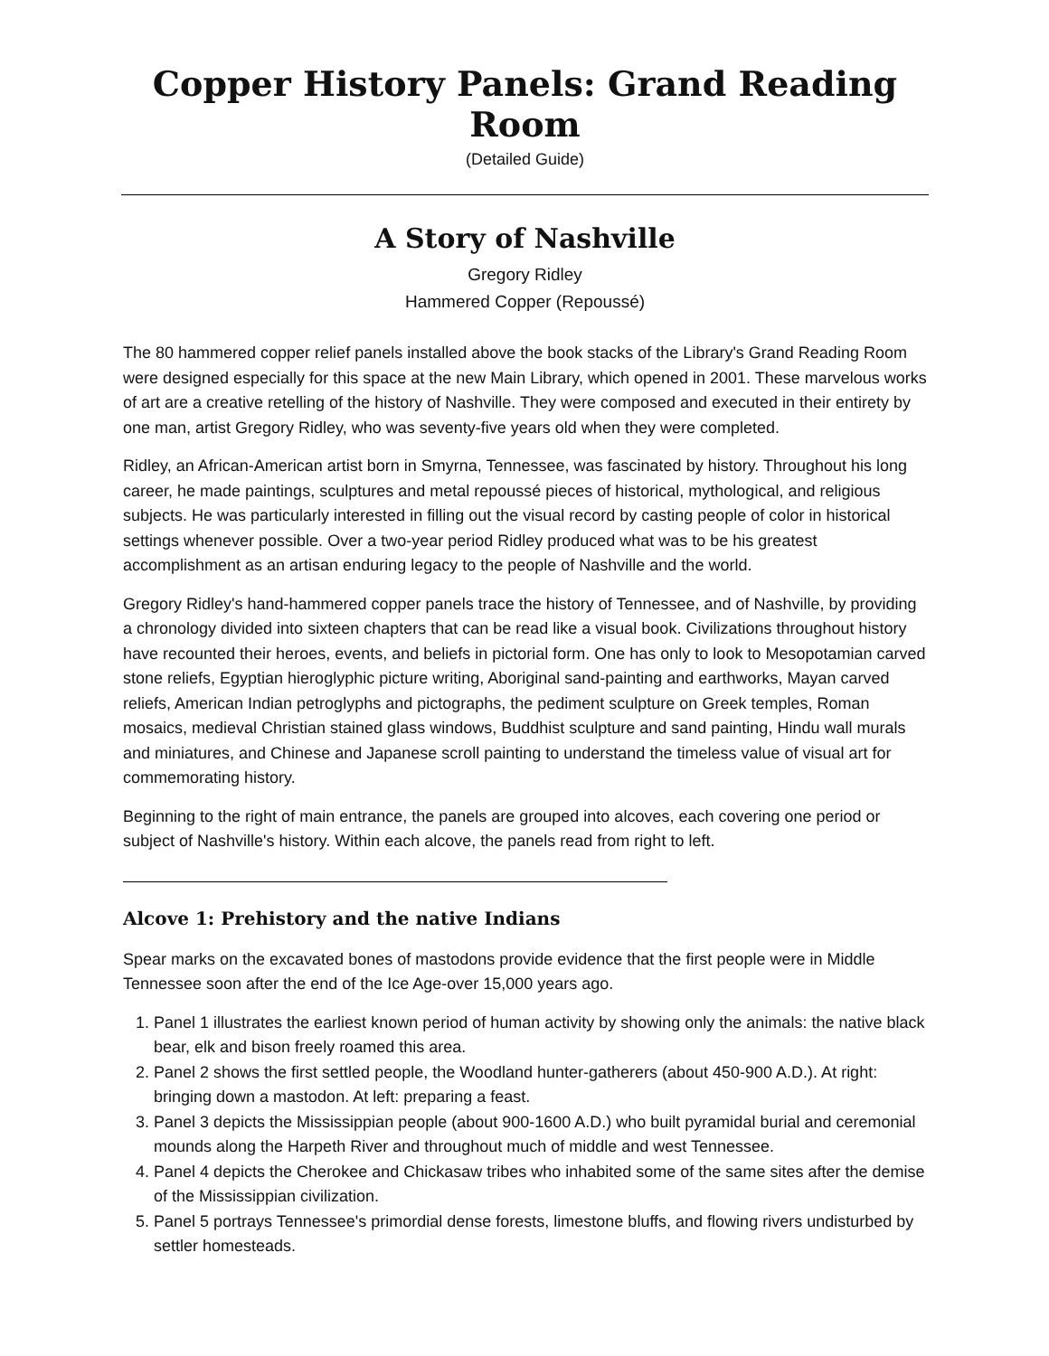Copper History Panels: Grand Reading Room
(Detailed Guide)
A Story of Nashville
Gregory Ridley
Hammered Copper (Repoussé)
The 80 hammered copper relief panels installed above the book stacks of the Library's Grand Reading Room were designed especially for this space at the new Main Library, which opened in 2001. These marvelous works of art are a creative retelling of the history of Nashville. They were composed and executed in their entirety by one man, artist Gregory Ridley, who was seventy-five years old when they were completed.
Ridley, an African-American artist born in Smyrna, Tennessee, was fascinated by history. Throughout his long career, he made paintings, sculptures and metal repoussé pieces of historical, mythological, and religious subjects. He was particularly interested in filling out the visual record by casting people of color in historical settings whenever possible. Over a two-year period Ridley produced what was to be his greatest accomplishment as an artisan enduring legacy to the people of Nashville and the world.
Gregory Ridley's hand-hammered copper panels trace the history of Tennessee, and of Nashville, by providing a chronology divided into sixteen chapters that can be read like a visual book. Civilizations throughout history have recounted their heroes, events, and beliefs in pictorial form. One has only to look to Mesopotamian carved stone reliefs, Egyptian hieroglyphic picture writing, Aboriginal sand-painting and earthworks, Mayan carved reliefs, American Indian petroglyphs and pictographs, the pediment sculpture on Greek temples, Roman mosaics, medieval Christian stained glass windows, Buddhist sculpture and sand painting, Hindu wall murals and miniatures, and Chinese and Japanese scroll painting to understand the timeless value of visual art for commemorating history.
Beginning to the right of main entrance, the panels are grouped into alcoves, each covering one period or subject of Nashville's history. Within each alcove, the panels read from right to left.
Alcove 1: Prehistory and the native Indians
Spear marks on the excavated bones of mastodons provide evidence that the first people were in Middle Tennessee soon after the end of the Ice Age-over 15,000 years ago.
1. Panel 1 illustrates the earliest known period of human activity by showing only the animals: the native black bear, elk and bison freely roamed this area.
2. Panel 2 shows the first settled people, the Woodland hunter-gatherers (about 450-900 A.D.). At right: bringing down a mastodon. At left: preparing a feast.
3. Panel 3 depicts the Mississippian people (about 900-1600 A.D.) who built pyramidal burial and ceremonial mounds along the Harpeth River and throughout much of middle and west Tennessee.
4. Panel 4 depicts the Cherokee and Chickasaw tribes who inhabited some of the same sites after the demise of the Mississippian civilization.
5. Panel 5 portrays Tennessee's primordial dense forests, limestone bluffs, and flowing rivers undisturbed by settler homesteads.